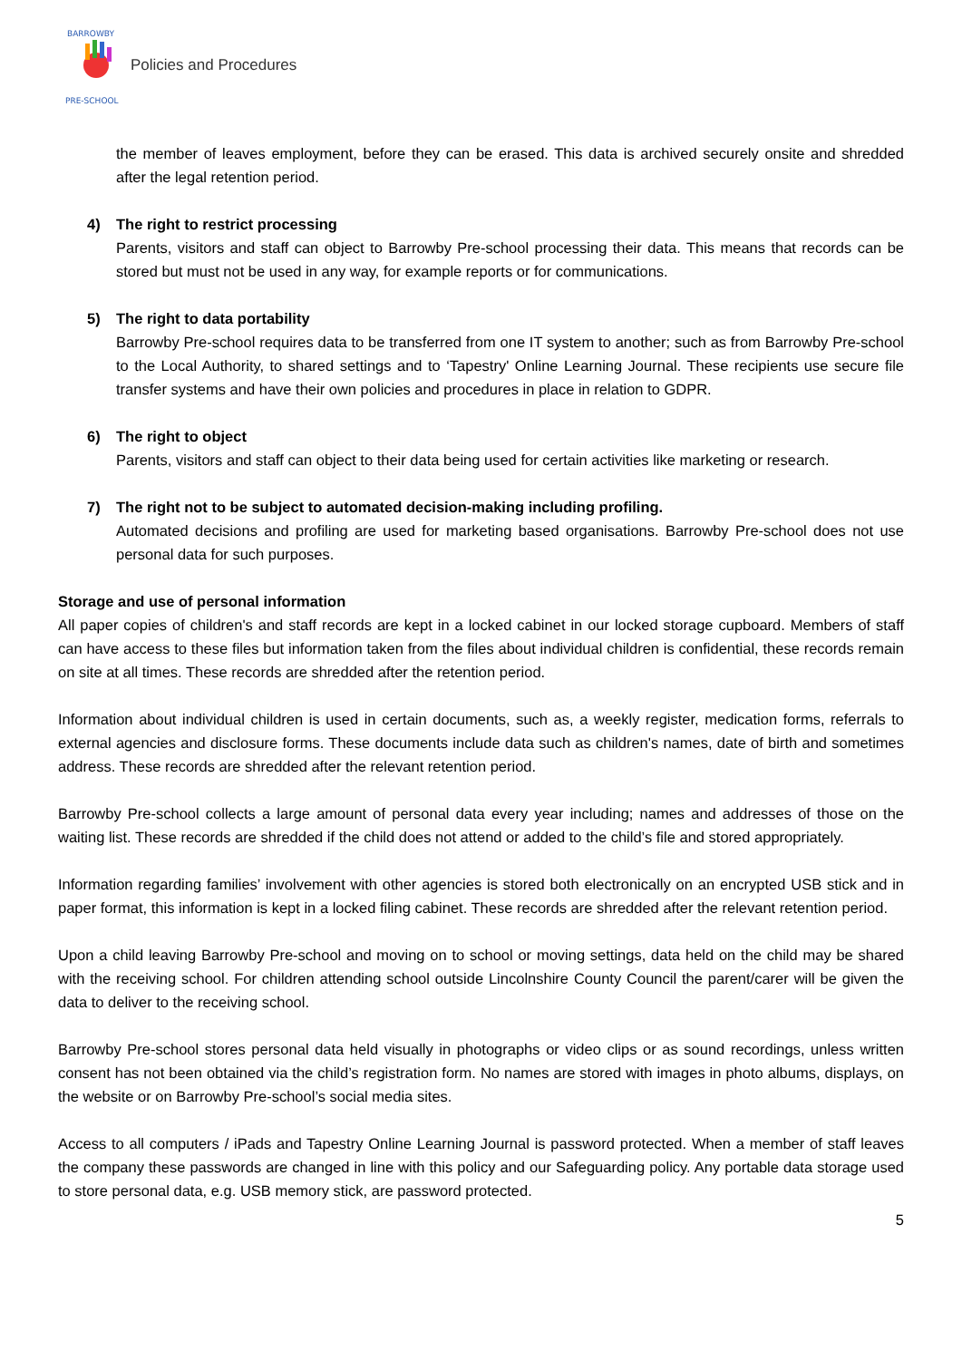BARROWBY
PRE-SCHOOL
Policies and Procedures
the member of leaves employment, before they can be erased. This data is archived securely onsite and shredded after the legal retention period.
4) The right to restrict processing
Parents, visitors and staff can object to Barrowby Pre-school processing their data. This means that records can be stored but must not be used in any way, for example reports or for communications.
5) The right to data portability
Barrowby Pre-school requires data to be transferred from one IT system to another; such as from Barrowby Pre-school to the Local Authority, to shared settings and to ‘Tapestry' Online Learning Journal. These recipients use secure file transfer systems and have their own policies and procedures in place in relation to GDPR.
6) The right to object
Parents, visitors and staff can object to their data being used for certain activities like marketing or research.
7) The right not to be subject to automated decision-making including profiling.
Automated decisions and profiling are used for marketing based organisations. Barrowby Pre-school does not use personal data for such purposes.
Storage and use of personal information
All paper copies of children's and staff records are kept in a locked cabinet in our locked storage cupboard. Members of staff can have access to these files but information taken from the files about individual children is confidential, these records remain on site at all times. These records are shredded after the retention period.
Information about individual children is used in certain documents, such as, a weekly register, medication forms, referrals to external agencies and disclosure forms. These documents include data such as children's names, date of birth and sometimes address. These records are shredded after the relevant retention period.
Barrowby Pre-school collects a large amount of personal data every year including; names and addresses of those on the waiting list. These records are shredded if the child does not attend or added to the child’s file and stored appropriately.
Information regarding families’ involvement with other agencies is stored both electronically on an encrypted USB stick and in paper format, this information is kept in a locked filing cabinet. These records are shredded after the relevant retention period.
Upon a child leaving Barrowby Pre-school and moving on to school or moving settings, data held on the child may be shared with the receiving school. For children attending school outside Lincolnshire County Council the parent/carer will be given the data to deliver to the receiving school.
Barrowby Pre-school stores personal data held visually in photographs or video clips or as sound recordings, unless written consent has not been obtained via the child’s registration form. No names are stored with images in photo albums, displays, on the website or on Barrowby Pre-school’s social media sites.
Access to all computers / iPads and Tapestry Online Learning Journal is password protected. When a member of staff leaves the company these passwords are changed in line with this policy and our Safeguarding policy. Any portable data storage used to store personal data, e.g. USB memory stick, are password protected.
5